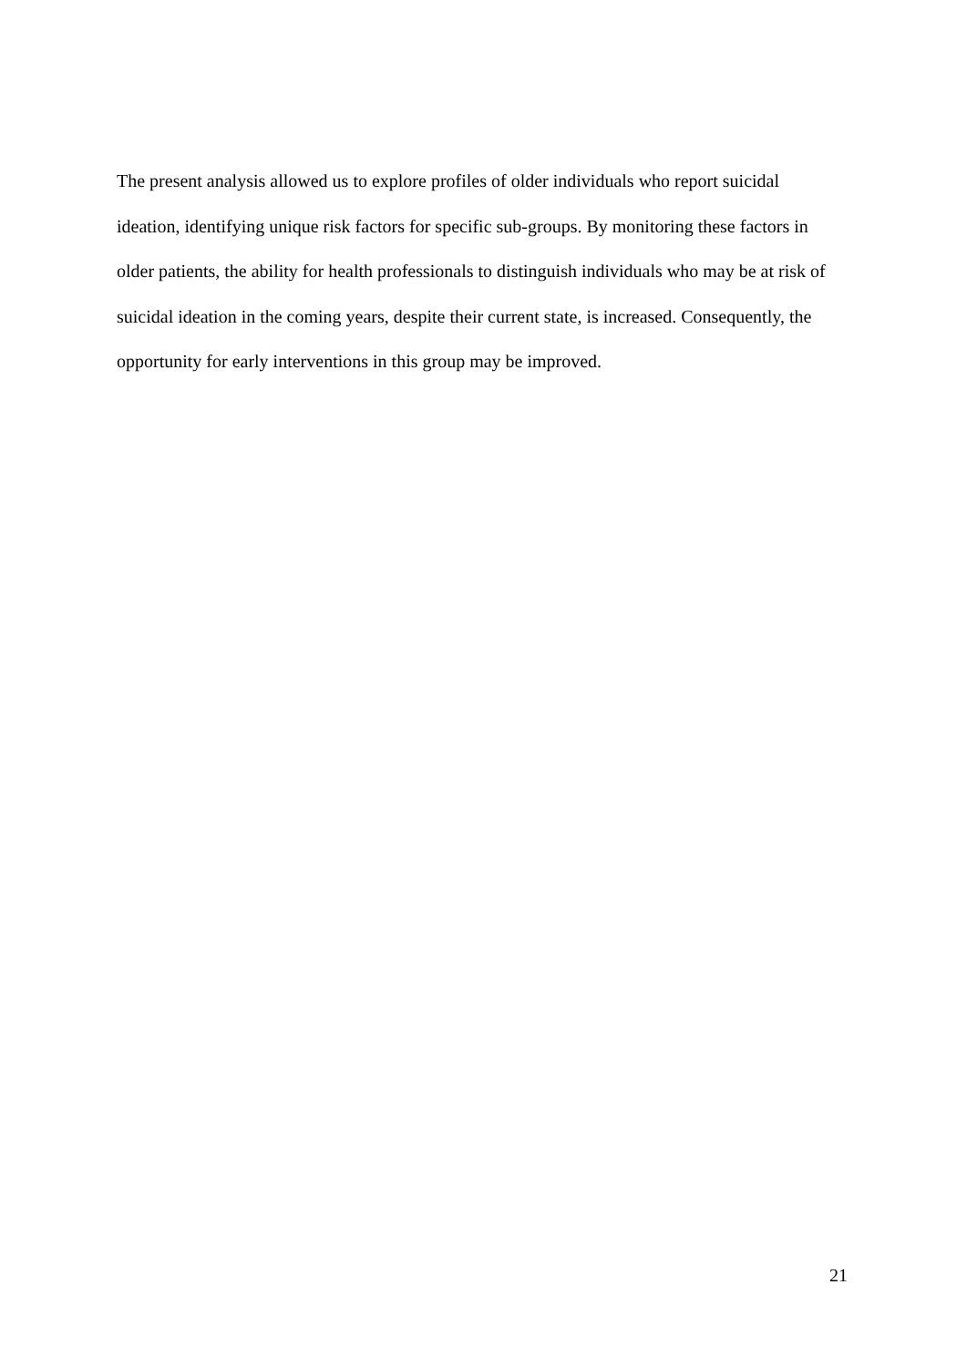The present analysis allowed us to explore profiles of older individuals who report suicidal ideation, identifying unique risk factors for specific sub-groups. By monitoring these factors in older patients, the ability for health professionals to distinguish individuals who may be at risk of suicidal ideation in the coming years, despite their current state, is increased. Consequently, the opportunity for early interventions in this group may be improved.
21